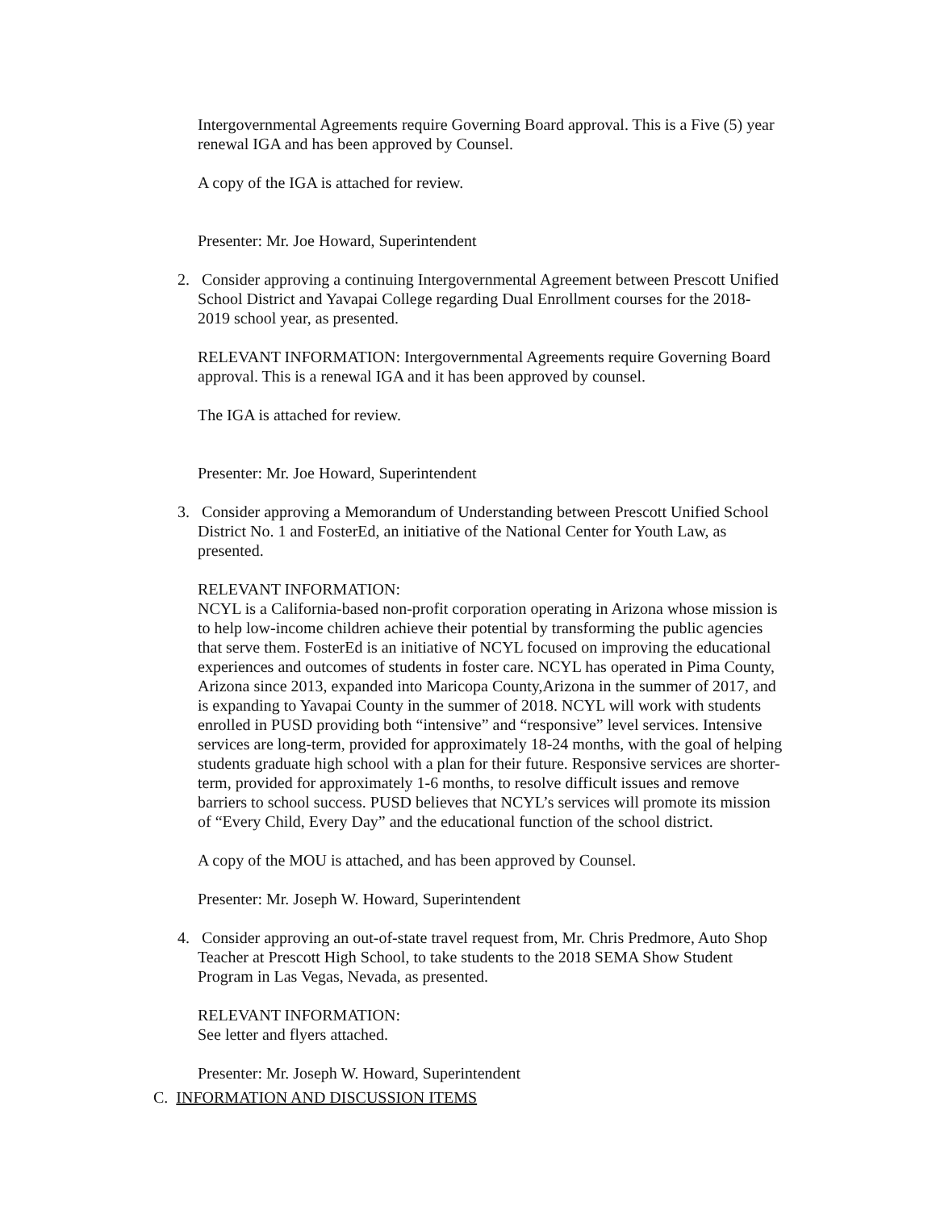Intergovernmental Agreements require Governing Board approval. This is a Five (5) year renewal IGA and has been approved by Counsel.
A copy of the IGA is attached for review.
Presenter: Mr. Joe Howard, Superintendent
2. Consider approving a continuing Intergovernmental Agreement between Prescott Unified School District and Yavapai College regarding Dual Enrollment courses for the 2018-2019 school year, as presented.
RELEVANT INFORMATION: Intergovernmental Agreements require Governing Board approval. This is a renewal IGA and it has been approved by counsel.
The IGA is attached for review.
Presenter: Mr. Joe Howard, Superintendent
3. Consider approving a Memorandum of Understanding between Prescott Unified School District No. 1 and FosterEd, an initiative of the National Center for Youth Law, as presented.
RELEVANT INFORMATION:
NCYL is a California-based non-profit corporation operating in Arizona whose mission is to help low-income children achieve their potential by transforming the public agencies that serve them. FosterEd is an initiative of NCYL focused on improving the educational experiences and outcomes of students in foster care. NCYL has operated in Pima County, Arizona since 2013, expanded into Maricopa County,Arizona in the summer of 2017, and is expanding to Yavapai County in the summer of 2018. NCYL will work with students enrolled in PUSD providing both “intensive” and “responsive” level services. Intensive services are long-term, provided for approximately 18-24 months, with the goal of helping students graduate high school with a plan for their future. Responsive services are shorter-term, provided for approximately 1-6 months, to resolve difficult issues and remove barriers to school success. PUSD believes that NCYL’s services will promote its mission of “Every Child, Every Day” and the educational function of the school district.
A copy of the MOU is attached, and has been approved by Counsel.
Presenter: Mr. Joseph W. Howard, Superintendent
4. Consider approving an out-of-state travel request from, Mr. Chris Predmore, Auto Shop Teacher at Prescott High School, to take students to the 2018 SEMA Show Student Program in Las Vegas, Nevada, as presented.
RELEVANT INFORMATION:
See letter and flyers attached.
Presenter: Mr. Joseph W. Howard, Superintendent
C. INFORMATION AND DISCUSSION ITEMS